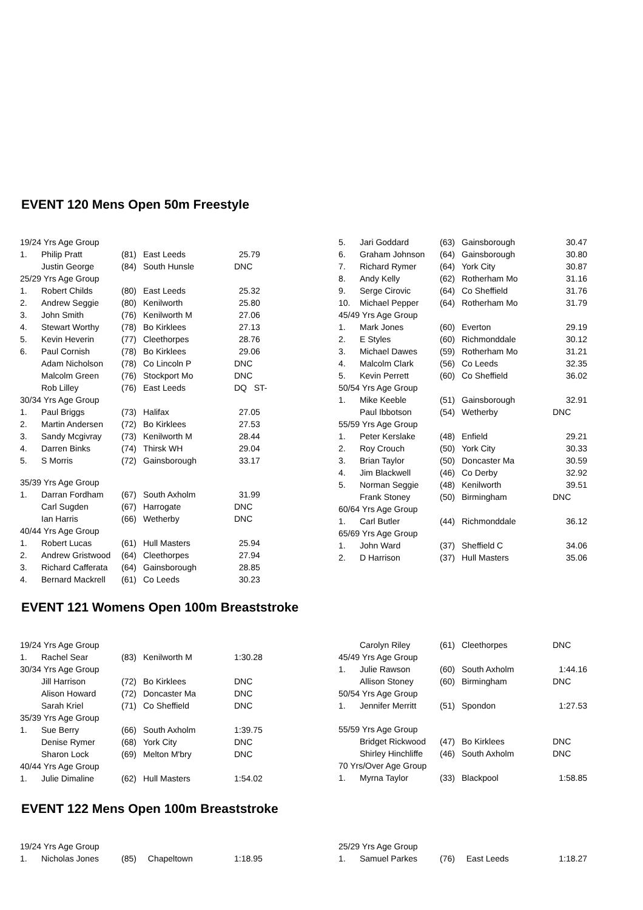EVENT 120 Mens Open 50m Freestyle
| 19/24 Yrs Age Group | | | | |
| 1. | Philip Pratt | (81) | East Leeds | 25.79 |
| | Justin George | (84) | South Hunsle | DNC |
| 25/29 Yrs Age Group | | | | |
| 1. | Robert Childs | (80) | East Leeds | 25.32 |
| 2. | Andrew Seggie | (80) | Kenilworth | 25.80 |
| 3. | John Smith | (76) | Kenilworth M | 27.06 |
| 4. | Stewart Worthy | (78) | Bo Kirklees | 27.13 |
| 5. | Kevin Heverin | (77) | Cleethorpes | 28.76 |
| 6. | Paul Cornish | (78) | Bo Kirklees | 29.06 |
| | Adam Nicholson | (78) | Co Lincoln P | DNC |
| | Malcolm Green | (76) | Stockport Mo | DNC |
| | Rob Lilley | (76) | East Leeds | DQ ST- |
| 30/34 Yrs Age Group | | | | |
| 1. | Paul Briggs | (73) | Halifax | 27.05 |
| 2. | Martin Andersen | (72) | Bo Kirklees | 27.53 |
| 3. | Sandy Mcgivray | (73) | Kenilworth M | 28.44 |
| 4. | Darren Binks | (74) | Thirsk WH | 29.04 |
| 5. | S Morris | (72) | Gainsborough | 33.17 |
| 35/39 Yrs Age Group | | | | |
| 1. | Darran Fordham | (67) | South Axholm | 31.99 |
| | Carl Sugden | (67) | Harrogate | DNC |
| | Ian Harris | (66) | Wetherby | DNC |
| 40/44 Yrs Age Group | | | | |
| 1. | Robert Lucas | (61) | Hull Masters | 25.94 |
| 2. | Andrew Gristwood | (64) | Cleethorpes | 27.94 |
| 3. | Richard Cafferata | (64) | Gainsborough | 28.85 |
| 4. | Bernard Mackrell | (61) | Co Leeds | 30.23 |
| 5. | Jari Goddard | (63) | Gainsborough | 30.47 |
| 6. | Graham Johnson | (64) | Gainsborough | 30.80 |
| 7. | Richard Rymer | (64) | York City | 30.87 |
| 8. | Andy Kelly | (62) | Rotherham Mo | 31.16 |
| 9. | Serge Cirovic | (64) | Co Sheffield | 31.76 |
| 10. | Michael Pepper | (64) | Rotherham Mo | 31.79 |
| 45/49 Yrs Age Group | | | | |
| 1. | Mark Jones | (60) | Everton | 29.19 |
| 2. | E Styles | (60) | Richmonddale | 30.12 |
| 3. | Michael Dawes | (59) | Rotherham Mo | 31.21 |
| 4. | Malcolm Clark | (56) | Co Leeds | 32.35 |
| 5. | Kevin Perrett | (60) | Co Sheffield | 36.02 |
| 50/54 Yrs Age Group | | | | |
| 1. | Mike Keeble | (51) | Gainsborough | 32.91 |
| | Paul Ibbotson | (54) | Wetherby | DNC |
| 55/59 Yrs Age Group | | | | |
| 1. | Peter Kerslake | (48) | Enfield | 29.21 |
| 2. | Roy Crouch | (50) | York City | 30.33 |
| 3. | Brian Taylor | (50) | Doncaster Ma | 30.59 |
| 4. | Jim Blackwell | (46) | Co Derby | 32.92 |
| 5. | Norman Seggie | (48) | Kenilworth | 39.51 |
| | Frank Stoney | (50) | Birmingham | DNC |
| 60/64 Yrs Age Group | | | | |
| 1. | Carl Butler | (44) | Richmonddale | 36.12 |
| 65/69 Yrs Age Group | | | | |
| 1. | John Ward | (37) | Sheffield C | 34.06 |
| 2. | D Harrison | (37) | Hull Masters | 35.06 |
EVENT 121 Womens Open 100m Breaststroke
| 19/24 Yrs Age Group | | | | |
| 1. | Rachel Sear | (83) | Kenilworth M | 1:30.28 |
| 30/34 Yrs Age Group | | | | |
| | Jill Harrison | (72) | Bo Kirklees | DNC |
| | Alison Howard | (72) | Doncaster Ma | DNC |
| | Sarah Kriel | (71) | Co Sheffield | DNC |
| 35/39 Yrs Age Group | | | | |
| 1. | Sue Berry | (66) | South Axholm | 1:39.75 |
| | Denise Rymer | (68) | York City | DNC |
| | Sharon Lock | (69) | Melton M'bry | DNC |
| 40/44 Yrs Age Group | | | | |
| 1. | Julie Dimaline | (62) | Hull Masters | 1:54.02 |
| | Carolyn Riley | (61) | Cleethorpes | DNC |
| 45/49 Yrs Age Group | | | | |
| 1. | Julie Rawson | (60) | South Axholm | 1:44.16 |
| | Allison Stoney | (60) | Birmingham | DNC |
| 50/54 Yrs Age Group | | | | |
| 1. | Jennifer Merritt | (51) | Spondon | 1:27.53 |
| 55/59 Yrs Age Group | | | | |
| | Bridget Rickwood | (47) | Bo Kirklees | DNC |
| | Shirley Hinchliffe | (46) | South Axholm | DNC |
| 70 Yrs/Over Age Group | | | | |
| 1. | Myrna Taylor | (33) | Blackpool | 1:58.85 |
EVENT 122 Mens Open 100m Breaststroke
| 19/24 Yrs Age Group | | | | |
| 1. | Nicholas Jones | (85) | Chapeltown | 1:18.95 |
| 25/29 Yrs Age Group | | | | |
| 1. | Samuel Parkes | (76) | East Leeds | 1:18.27 |